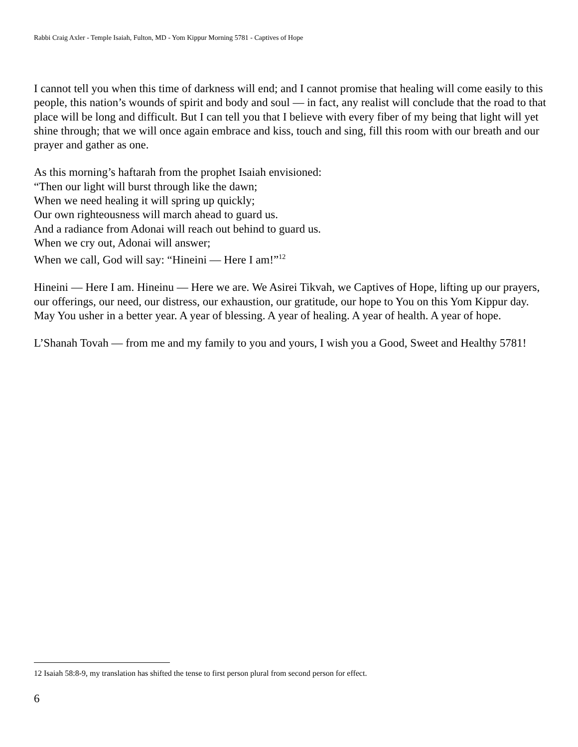Rabbi Craig Axler - Temple Isaiah, Fulton, MD - Yom Kippur Morning 5781 - Captives of Hope
I cannot tell you when this time of darkness will end; and I cannot promise that healing will come easily to this people, this nation’s wounds of spirit and body and soul — in fact, any realist will conclude that the road to that place will be long and difficult. But I can tell you that I believe with every fiber of my being that light will yet shine through; that we will once again embrace and kiss, touch and sing, fill this room with our breath and our prayer and gather as one.
As this morning’s haftarah from the prophet Isaiah envisioned:
“Then our light will burst through like the dawn;
When we need healing it will spring up quickly;
Our own righteousness will march ahead to guard us.
And a radiance from Adonai will reach out behind to guard us.
When we cry out, Adonai will answer;
When we call, God will say: “Hineini — Here I am!”<sup>12</sup>
Hineini — Here I am. Hineinu — Here we are. We Asirei Tikvah, we Captives of Hope, lifting up our prayers, our offerings, our need, our distress, our exhaustion, our gratitude, our hope to You on this Yom Kippur day. May You usher in a better year. A year of blessing. A year of healing. A year of health. A year of hope.
L’Shanah Tovah — from me and my family to you and yours, I wish you a Good, Sweet and Healthy 5781!
12 Isaiah 58:8-9, my translation has shifted the tense to first person plural from second person for effect.
6